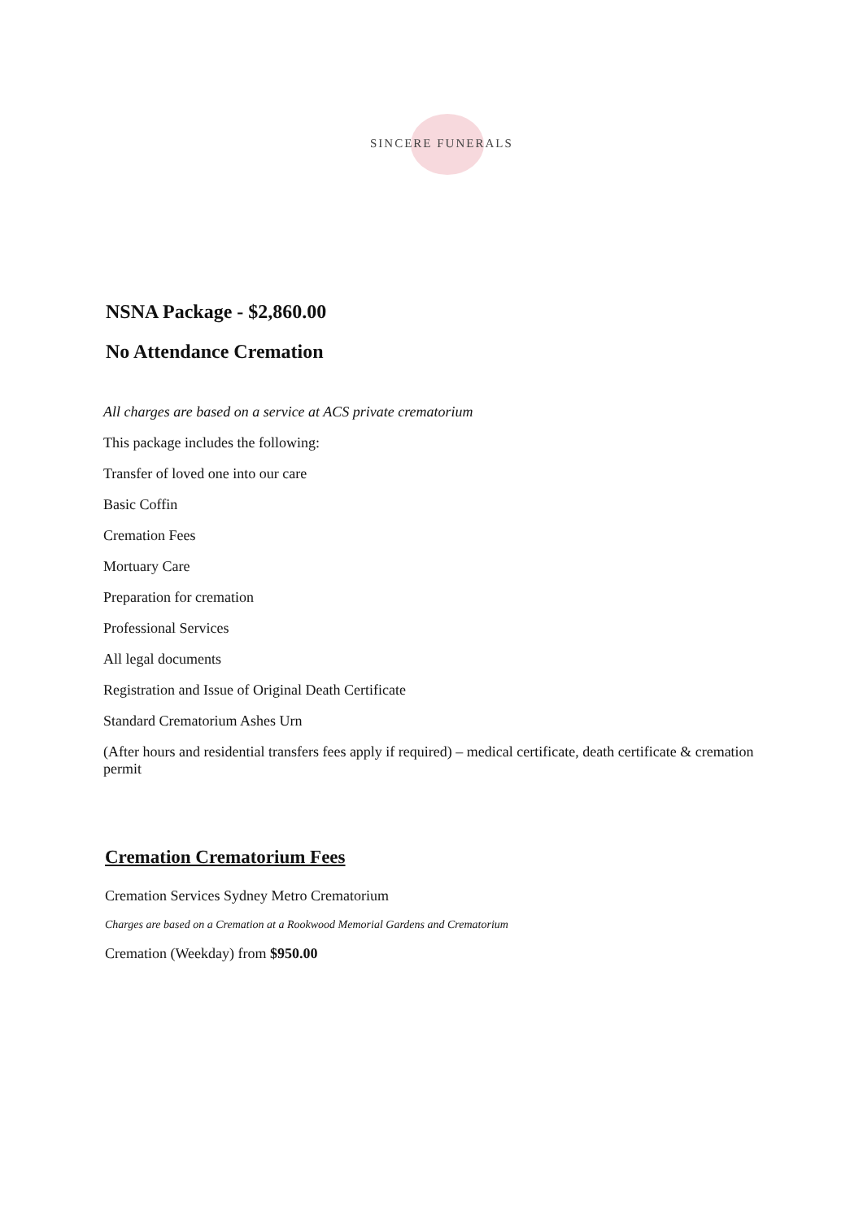SINCERE FUNERALS
NSNA Package - $2,860.00
No Attendance Cremation
All charges are based on a service at ACS private crematorium
This package includes the following:
Transfer of loved one into our care
Basic Coffin
Cremation Fees
Mortuary Care
Preparation for cremation
Professional Services
All legal documents
Registration and Issue of Original Death Certificate
Standard Crematorium Ashes Urn
(After hours and residential transfers fees apply if required) – medical certificate, death certificate & cremation permit
Cremation Crematorium Fees
Cremation Services Sydney Metro Crematorium
Charges are based on a Cremation at a Rookwood Memorial Gardens and Crematorium
Cremation (Weekday) from $950.00